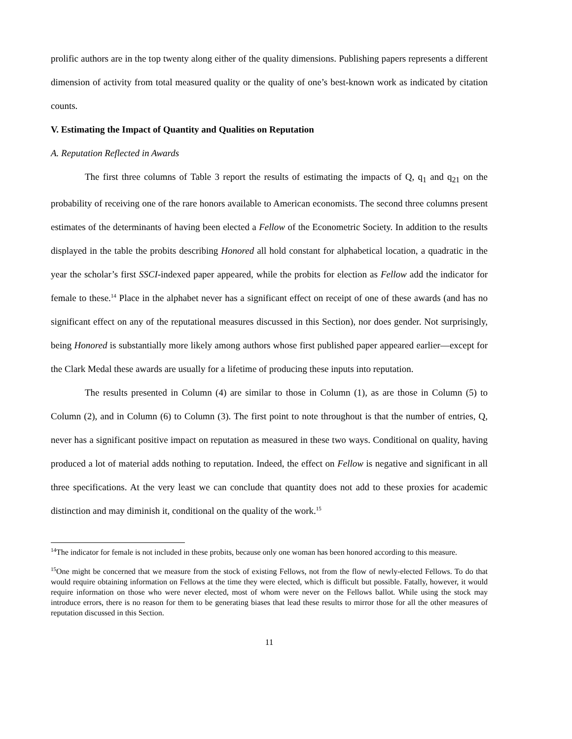prolific authors are in the top twenty along either of the quality dimensions. Publishing papers represents a different dimension of activity from total measured quality or the quality of one’s best-known work as indicated by citation counts.
V. Estimating the Impact of Quantity and Qualities on Reputation
A. Reputation Reflected in Awards
The first three columns of Table 3 report the results of estimating the impacts of Q, q<sub>1</sub> and q<sub>21</sub> on the probability of receiving one of the rare honors available to American economists. The second three columns present estimates of the determinants of having been elected a Fellow of the Econometric Society. In addition to the results displayed in the table the probits describing Honored all hold constant for alphabetical location, a quadratic in the year the scholar’s first SSCI-indexed paper appeared, while the probits for election as Fellow add the indicator for female to these.<sup>14</sup> Place in the alphabet never has a significant effect on receipt of one of these awards (and has no significant effect on any of the reputational measures discussed in this Section), nor does gender. Not surprisingly, being Honored is substantially more likely among authors whose first published paper appeared earlier—except for the Clark Medal these awards are usually for a lifetime of producing these inputs into reputation.
The results presented in Column (4) are similar to those in Column (1), as are those in Column (5) to Column (2), and in Column (6) to Column (3). The first point to note throughout is that the number of entries, Q, never has a significant positive impact on reputation as measured in these two ways. Conditional on quality, having produced a lot of material adds nothing to reputation. Indeed, the effect on Fellow is negative and significant in all three specifications. At the very least we can conclude that quantity does not add to these proxies for academic distinction and may diminish it, conditional on the quality of the work.<sup>15</sup>
<sup>14</sup> The indicator for female is not included in these probits, because only one woman has been honored according to this measure.
<sup>15</sup> One might be concerned that we measure from the stock of existing Fellows, not from the flow of newly-elected Fellows. To do that would require obtaining information on Fellows at the time they were elected, which is difficult but possible. Fatally, however, it would require information on those who were never elected, most of whom were never on the Fellows ballot. While using the stock may introduce errors, there is no reason for them to be generating biases that lead these results to mirror those for all the other measures of reputation discussed in this Section.
11